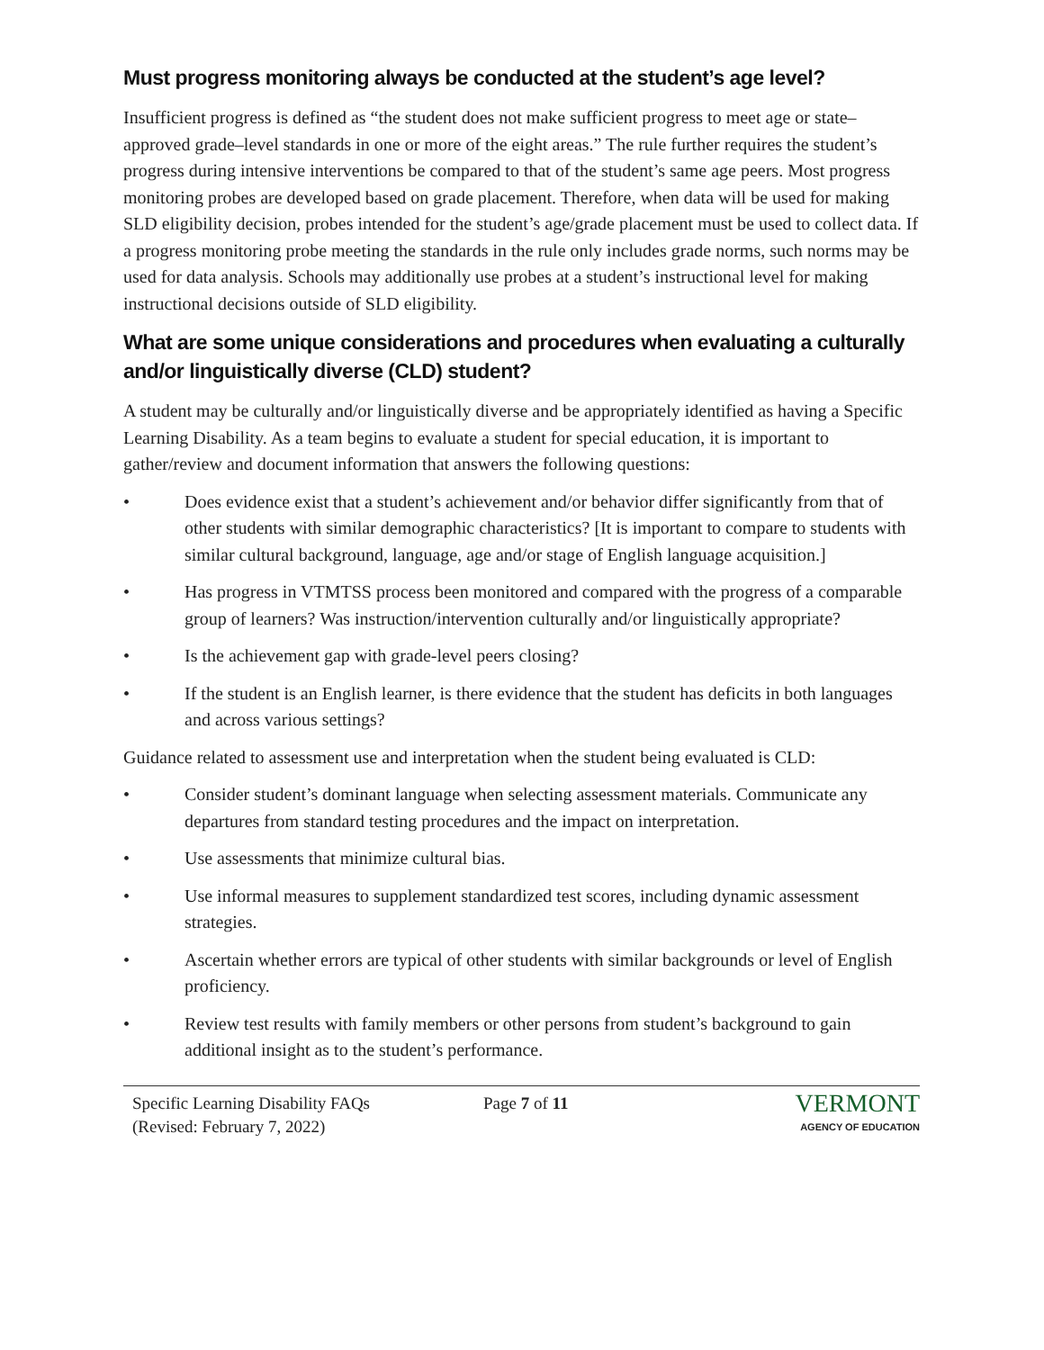Must progress monitoring always be conducted at the student’s age level?
Insufficient progress is defined as “the student does not make sufficient progress to meet age or state‒approved grade‒level standards in one or more of the eight areas.” The rule further requires the student’s progress during intensive interventions be compared to that of the student’s same age peers. Most progress monitoring probes are developed based on grade placement. Therefore, when data will be used for making SLD eligibility decision, probes intended for the student’s age/grade placement must be used to collect data. If a progress monitoring probe meeting the standards in the rule only includes grade norms, such norms may be used for data analysis. Schools may additionally use probes at a student’s instructional level for making instructional decisions outside of SLD eligibility.
What are some unique considerations and procedures when evaluating a culturally and/or linguistically diverse (CLD) student?
A student may be culturally and/or linguistically diverse and be appropriately identified as having a Specific Learning Disability. As a team begins to evaluate a student for special education, it is important to gather/review and document information that answers the following questions:
• Does evidence exist that a student’s achievement and/or behavior differ significantly from that of other students with similar demographic characteristics? [It is important to compare to students with similar cultural background, language, age and/or stage of English language acquisition.]
• Has progress in VTMTSS process been monitored and compared with the progress of a comparable group of learners? Was instruction/intervention culturally and/or linguistically appropriate?
• Is the achievement gap with grade-level peers closing?
• If the student is an English learner, is there evidence that the student has deficits in both languages and across various settings?
Guidance related to assessment use and interpretation when the student being evaluated is CLD:
• Consider student’s dominant language when selecting assessment materials. Communicate any departures from standard testing procedures and the impact on interpretation.
• Use assessments that minimize cultural bias.
• Use informal measures to supplement standardized test scores, including dynamic assessment strategies.
• Ascertain whether errors are typical of other students with similar backgrounds or level of English proficiency.
• Review test results with family members or other persons from student’s background to gain additional insight as to the student’s performance.
Specific Learning Disability FAQs
(Revised: February 7, 2022)
Page 7 of 11
VERMONT
AGENCY OF EDUCATION